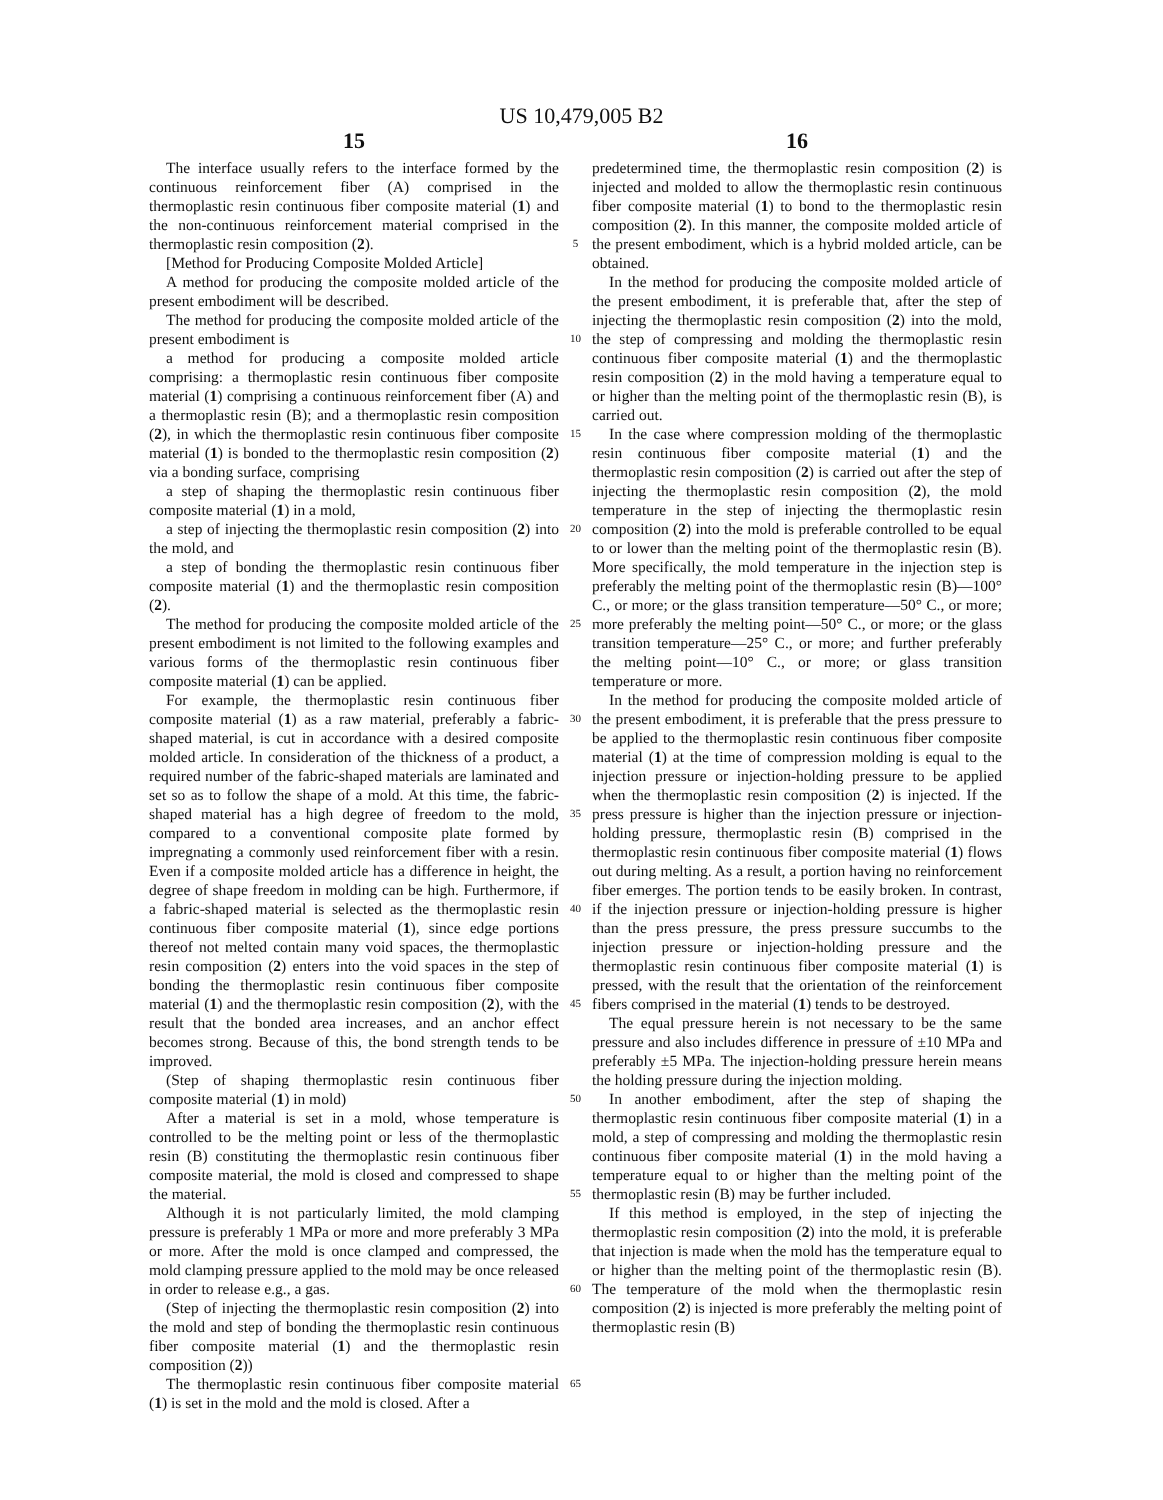US 10,479,005 B2
15
The interface usually refers to the interface formed by the continuous reinforcement fiber (A) comprised in the thermoplastic resin continuous fiber composite material (1) and the non-continuous reinforcement material comprised in the thermoplastic resin composition (2).
[Method for Producing Composite Molded Article]
A method for producing the composite molded article of the present embodiment will be described.
The method for producing the composite molded article of the present embodiment is
a method for producing a composite molded article comprising: a thermoplastic resin continuous fiber composite material (1) comprising a continuous reinforcement fiber (A) and a thermoplastic resin (B); and a thermoplastic resin composition (2), in which the thermoplastic resin continuous fiber composite material (1) is bonded to the thermoplastic resin composition (2) via a bonding surface, comprising
a step of shaping the thermoplastic resin continuous fiber composite material (1) in a mold,
a step of injecting the thermoplastic resin composition (2) into the mold, and
a step of bonding the thermoplastic resin continuous fiber composite material (1) and the thermoplastic resin composition (2).
The method for producing the composite molded article of the present embodiment is not limited to the following examples and various forms of the thermoplastic resin continuous fiber composite material (1) can be applied.
For example, the thermoplastic resin continuous fiber composite material (1) as a raw material, preferably a fabric-shaped material, is cut in accordance with a desired composite molded article. In consideration of the thickness of a product, a required number of the fabric-shaped materials are laminated and set so as to follow the shape of a mold. At this time, the fabric-shaped material has a high degree of freedom to the mold, compared to a conventional composite plate formed by impregnating a commonly used reinforcement fiber with a resin. Even if a composite molded article has a difference in height, the degree of shape freedom in molding can be high. Furthermore, if a fabric-shaped material is selected as the thermoplastic resin continuous fiber composite material (1), since edge portions thereof not melted contain many void spaces, the thermoplastic resin composition (2) enters into the void spaces in the step of bonding the thermoplastic resin continuous fiber composite material (1) and the thermoplastic resin composition (2), with the result that the bonded area increases, and an anchor effect becomes strong. Because of this, the bond strength tends to be improved.
(Step of shaping thermoplastic resin continuous fiber composite material (1) in mold)
After a material is set in a mold, whose temperature is controlled to be the melting point or less of the thermoplastic resin (B) constituting the thermoplastic resin continuous fiber composite material, the mold is closed and compressed to shape the material.
Although it is not particularly limited, the mold clamping pressure is preferably 1 MPa or more and more preferably 3 MPa or more. After the mold is once clamped and compressed, the mold clamping pressure applied to the mold may be once released in order to release e.g., a gas.
(Step of injecting the thermoplastic resin composition (2) into the mold and step of bonding the thermoplastic resin continuous fiber composite material (1) and the thermoplastic resin composition (2))
The thermoplastic resin continuous fiber composite material (1) is set in the mold and the mold is closed. After a
5
10
15
20
25
30
35
40
45
50
55
60
65
16
predetermined time, the thermoplastic resin composition (2) is injected and molded to allow the thermoplastic resin continuous fiber composite material (1) to bond to the thermoplastic resin composition (2). In this manner, the composite molded article of the present embodiment, which is a hybrid molded article, can be obtained.
In the method for producing the composite molded article of the present embodiment, it is preferable that, after the step of injecting the thermoplastic resin composition (2) into the mold, the step of compressing and molding the thermoplastic resin continuous fiber composite material (1) and the thermoplastic resin composition (2) in the mold having a temperature equal to or higher than the melting point of the thermoplastic resin (B), is carried out.
In the case where compression molding of the thermoplastic resin continuous fiber composite material (1) and the thermoplastic resin composition (2) is carried out after the step of injecting the thermoplastic resin composition (2), the mold temperature in the step of injecting the thermoplastic resin composition (2) into the mold is preferable controlled to be equal to or lower than the melting point of the thermoplastic resin (B). More specifically, the mold temperature in the injection step is preferably the melting point of the thermoplastic resin (B)—100° C., or more; or the glass transition temperature—50° C., or more; more preferably the melting point—50° C., or more; or the glass transition temperature—25° C., or more; and further preferably the melting point—10° C., or more; or glass transition temperature or more.
In the method for producing the composite molded article of the present embodiment, it is preferable that the press pressure to be applied to the thermoplastic resin continuous fiber composite material (1) at the time of compression molding is equal to the injection pressure or injection-holding pressure to be applied when the thermoplastic resin composition (2) is injected. If the press pressure is higher than the injection pressure or injection-holding pressure, thermoplastic resin (B) comprised in the thermoplastic resin continuous fiber composite material (1) flows out during melting. As a result, a portion having no reinforcement fiber emerges. The portion tends to be easily broken. In contrast, if the injection pressure or injection-holding pressure is higher than the press pressure, the press pressure succumbs to the injection pressure or injection-holding pressure and the thermoplastic resin continuous fiber composite material (1) is pressed, with the result that the orientation of the reinforcement fibers comprised in the material (1) tends to be destroyed.
The equal pressure herein is not necessary to be the same pressure and also includes difference in pressure of ±10 MPa and preferably ±5 MPa. The injection-holding pressure herein means the holding pressure during the injection molding.
In another embodiment, after the step of shaping the thermoplastic resin continuous fiber composite material (1) in a mold, a step of compressing and molding the thermoplastic resin continuous fiber composite material (1) in the mold having a temperature equal to or higher than the melting point of the thermoplastic resin (B) may be further included.
If this method is employed, in the step of injecting the thermoplastic resin composition (2) into the mold, it is preferable that injection is made when the mold has the temperature equal to or higher than the melting point of the thermoplastic resin (B). The temperature of the mold when the thermoplastic resin composition (2) is injected is more preferably the melting point of thermoplastic resin (B)